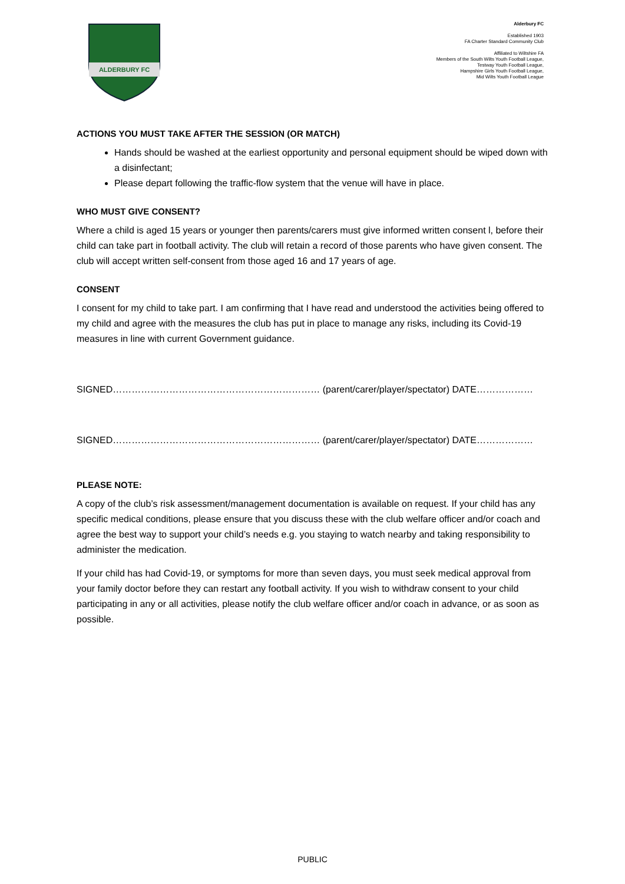ALDERBURY FC
Alderbury FC
Established 1903
FA Charter Standard Community Club
Affiliated to Wiltshire FA
Members of the South Wilts Youth Football League,
Testway Youth Football League,
Hampshire Girls Youth Football League,
Mid Wilts Youth Football League
ACTIONS YOU MUST TAKE AFTER THE SESSION (OR MATCH)
Hands should be washed at the earliest opportunity and personal equipment should be wiped down with a disinfectant;
Please depart following the traffic-flow system that the venue will have in place.
WHO MUST GIVE CONSENT?
Where a child is aged 15 years or younger then parents/carers must give informed written consent l, before their child can take part in football activity. The club will retain a record of those parents who have given consent. The club will accept written self-consent from those aged 16 and 17 years of age.
CONSENT
I consent for my child to take part. I am confirming that I have read and understood the activities being offered to my child and agree with the measures the club has put in place to manage any risks, including its Covid-19 measures in line with current Government guidance.
SIGNED………………………………………………………… (parent/carer/player/spectator) DATE………………
SIGNED………………………………………………………… (parent/carer/player/spectator) DATE………………
PLEASE NOTE:
A copy of the club’s risk assessment/management documentation is available on request. If your child has any specific medical conditions, please ensure that you discuss these with the club welfare officer and/or coach and agree the best way to support your child’s needs e.g. you staying to watch nearby and taking responsibility to administer the medication.
If your child has had Covid-19, or symptoms for more than seven days, you must seek medical approval from your family doctor before they can restart any football activity. If you wish to withdraw consent to your child participating in any or all activities, please notify the club welfare officer and/or coach in advance, or as soon as possible.
PUBLIC